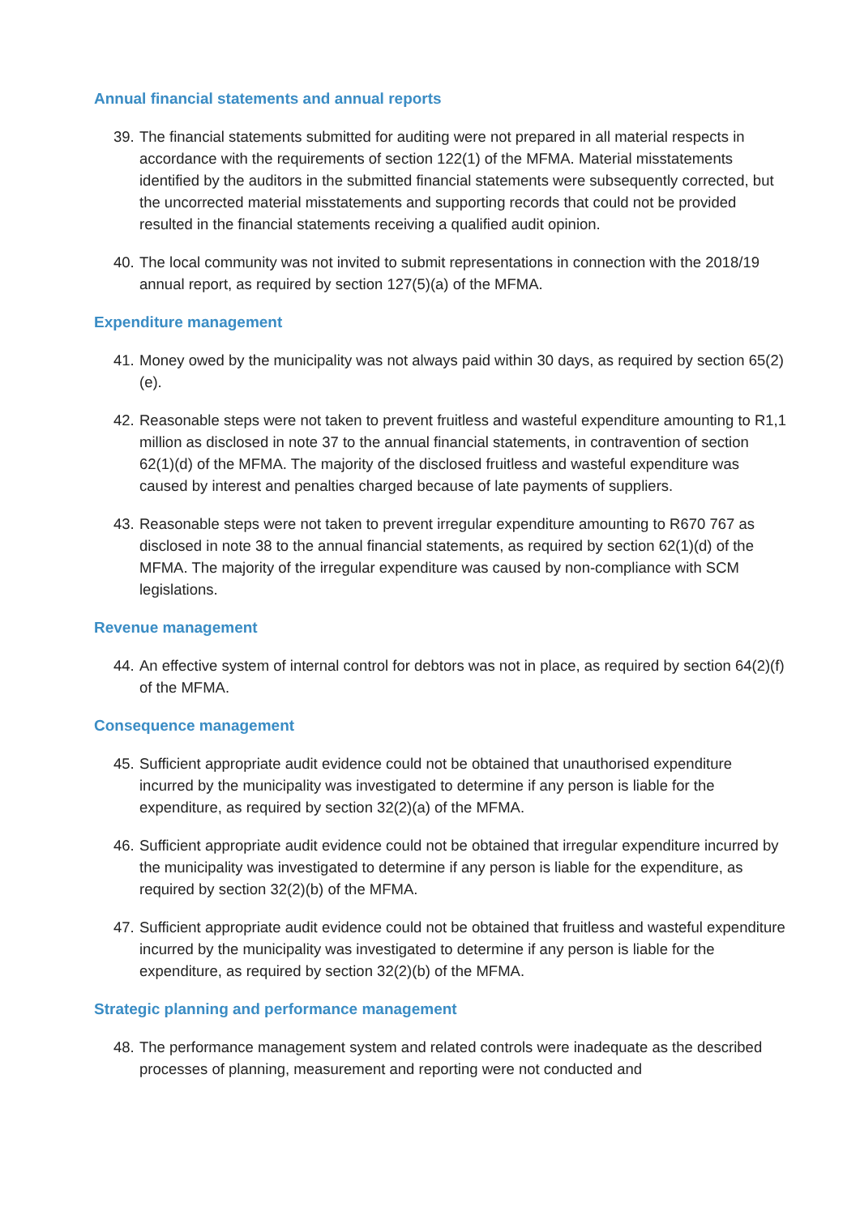Annual financial statements and annual reports
39. The financial statements submitted for auditing were not prepared in all material respects in accordance with the requirements of section 122(1) of the MFMA. Material misstatements identified by the auditors in the submitted financial statements were subsequently corrected, but the uncorrected material misstatements and supporting records that could not be provided resulted in the financial statements receiving a qualified audit opinion.
40. The local community was not invited to submit representations in connection with the 2018/19 annual report, as required by section 127(5)(a) of the MFMA.
Expenditure management
41. Money owed by the municipality was not always paid within 30 days, as required by section 65(2)(e).
42. Reasonable steps were not taken to prevent fruitless and wasteful expenditure amounting to R1,1 million as disclosed in note 37 to the annual financial statements, in contravention of section 62(1)(d) of the MFMA. The majority of the disclosed fruitless and wasteful expenditure was caused by interest and penalties charged because of late payments of suppliers.
43. Reasonable steps were not taken to prevent irregular expenditure amounting to R670 767 as disclosed in note 38 to the annual financial statements, as required by section 62(1)(d) of the MFMA. The majority of the irregular expenditure was caused by non-compliance with SCM legislations.
Revenue management
44. An effective system of internal control for debtors was not in place, as required by section 64(2)(f) of the MFMA.
Consequence management
45. Sufficient appropriate audit evidence could not be obtained that unauthorised expenditure incurred by the municipality was investigated to determine if any person is liable for the expenditure, as required by section 32(2)(a) of the MFMA.
46. Sufficient appropriate audit evidence could not be obtained that irregular expenditure incurred by the municipality was investigated to determine if any person is liable for the expenditure, as required by section 32(2)(b) of the MFMA.
47. Sufficient appropriate audit evidence could not be obtained that fruitless and wasteful expenditure incurred by the municipality was investigated to determine if any person is liable for the expenditure, as required by section 32(2)(b) of the MFMA.
Strategic planning and performance management
48. The performance management system and related controls were inadequate as the described processes of planning, measurement and reporting were not conducted and